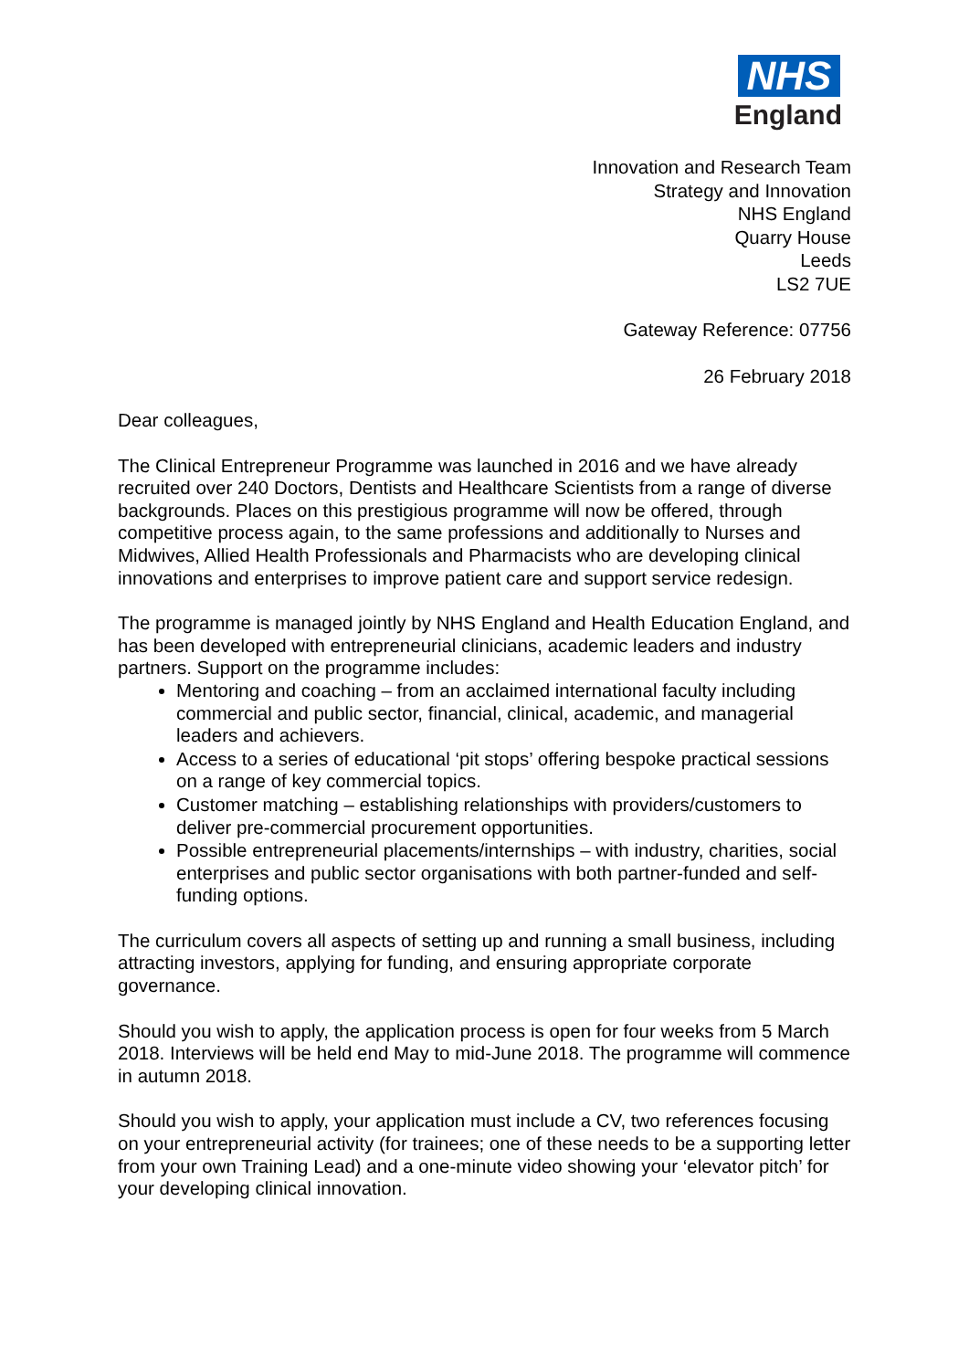NHS
England
Innovation and Research Team
Strategy and Innovation
NHS England
Quarry House
Leeds
LS2 7UE
Gateway Reference: 07756
26 February 2018
Dear colleagues,
The Clinical Entrepreneur Programme was launched in 2016 and we have already recruited over 240 Doctors, Dentists and Healthcare Scientists from a range of diverse backgrounds. Places on this prestigious programme will now be offered, through competitive process again, to the same professions and additionally to Nurses and Midwives, Allied Health Professionals and Pharmacists who are developing clinical innovations and enterprises to improve patient care and support service redesign.
The programme is managed jointly by NHS England and Health Education England, and has been developed with entrepreneurial clinicians, academic leaders and industry partners. Support on the programme includes:
Mentoring and coaching – from an acclaimed international faculty including commercial and public sector, financial, clinical, academic, and managerial leaders and achievers.
Access to a series of educational ‘pit stops’ offering bespoke practical sessions on a range of key commercial topics.
Customer matching – establishing relationships with providers/customers to deliver pre-commercial procurement opportunities.
Possible entrepreneurial placements/internships – with industry, charities, social enterprises and public sector organisations with both partner-funded and self-funding options.
The curriculum covers all aspects of setting up and running a small business, including attracting investors, applying for funding, and ensuring appropriate corporate governance.
Should you wish to apply, the application process is open for four weeks from 5 March 2018. Interviews will be held end May to mid-June 2018. The programme will commence in autumn 2018.
Should you wish to apply, your application must include a CV, two references focusing on your entrepreneurial activity (for trainees; one of these needs to be a supporting letter from your own Training Lead) and a one-minute video showing your ‘elevator pitch’ for your developing clinical innovation.